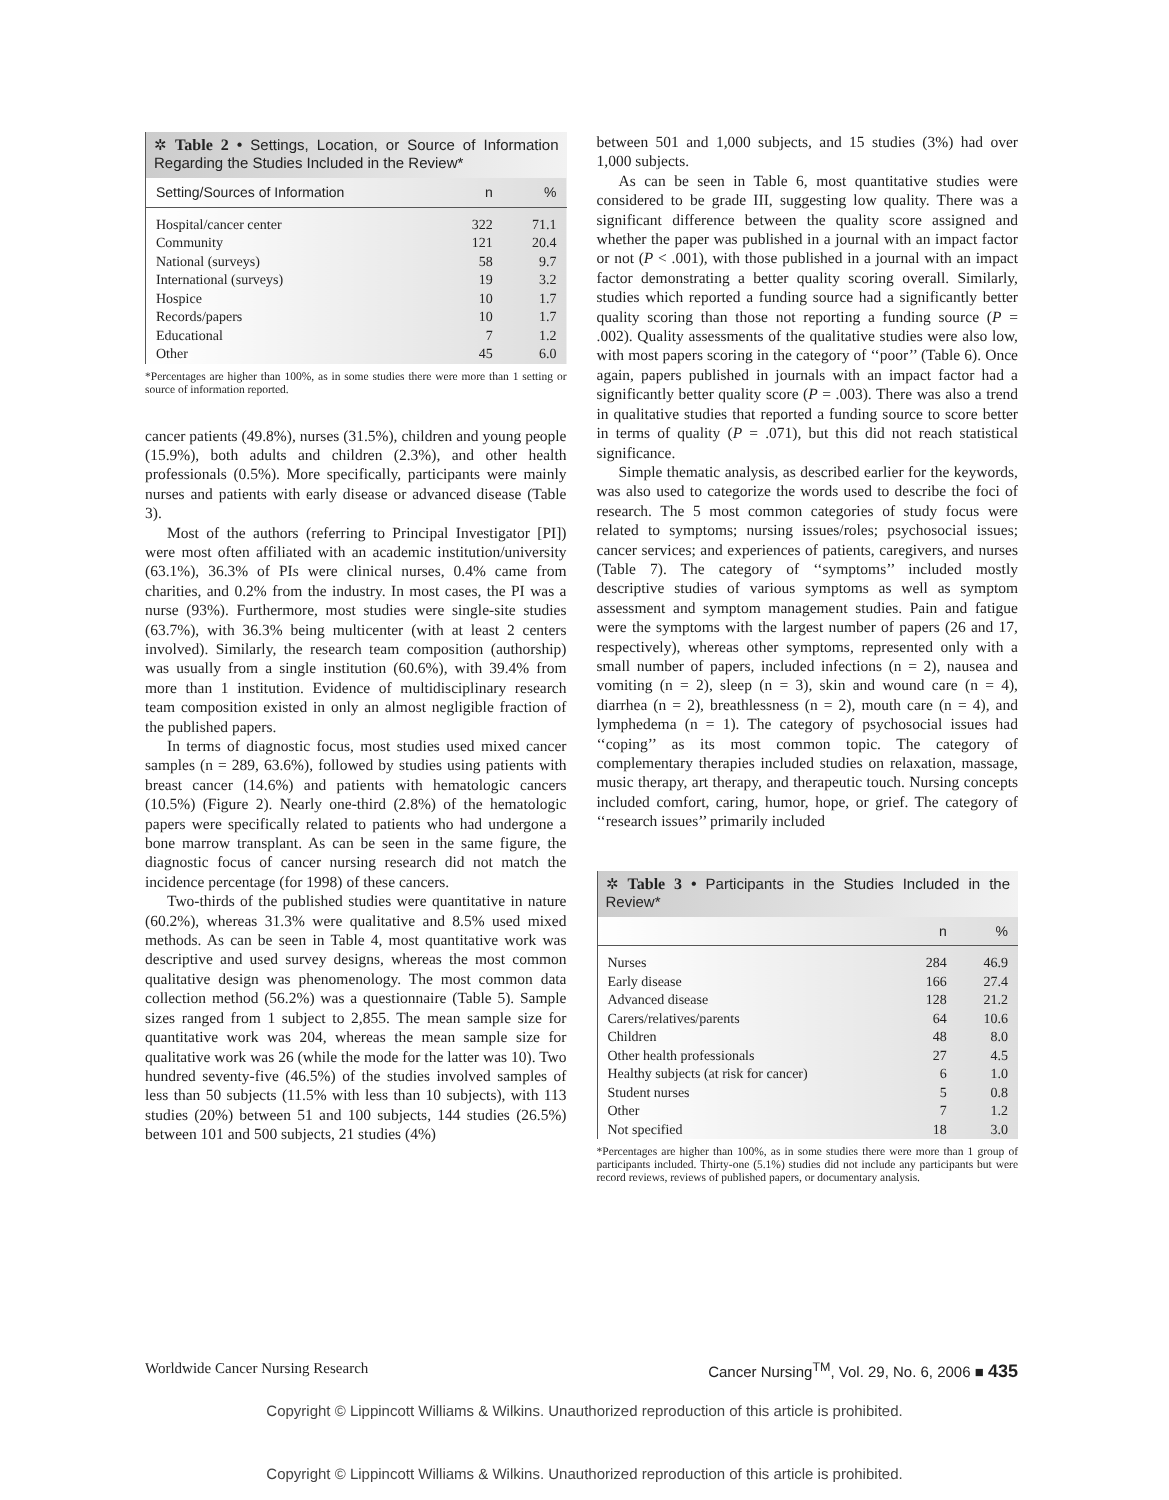✲ Table 2 • Settings, Location, or Source of Information Regarding the Studies Included in the Review*
| Setting/Sources of Information | n | % |
| --- | --- | --- |
| Hospital/cancer center | 322 | 71.1 |
| Community | 121 | 20.4 |
| National (surveys) | 58 | 9.7 |
| International (surveys) | 19 | 3.2 |
| Hospice | 10 | 1.7 |
| Records/papers | 10 | 1.7 |
| Educational | 7 | 1.2 |
| Other | 45 | 6.0 |
*Percentages are higher than 100%, as in some studies there were more than 1 setting or source of information reported.
cancer patients (49.8%), nurses (31.5%), children and young people (15.9%), both adults and children (2.3%), and other health professionals (0.5%). More specifically, participants were mainly nurses and patients with early disease or advanced disease (Table 3).
Most of the authors (referring to Principal Investigator [PI]) were most often affiliated with an academic institution/university (63.1%), 36.3% of PIs were clinical nurses, 0.4% came from charities, and 0.2% from the industry. In most cases, the PI was a nurse (93%). Furthermore, most studies were single-site studies (63.7%), with 36.3% being multicenter (with at least 2 centers involved). Similarly, the research team composition (authorship) was usually from a single institution (60.6%), with 39.4% from more than 1 institution. Evidence of multidisciplinary research team composition existed in only an almost negligible fraction of the published papers.
In terms of diagnostic focus, most studies used mixed cancer samples (n = 289, 63.6%), followed by studies using patients with breast cancer (14.6%) and patients with hematologic cancers (10.5%) (Figure 2). Nearly one-third (2.8%) of the hematologic papers were specifically related to patients who had undergone a bone marrow transplant. As can be seen in the same figure, the diagnostic focus of cancer nursing research did not match the incidence percentage (for 1998) of these cancers.
Two-thirds of the published studies were quantitative in nature (60.2%), whereas 31.3% were qualitative and 8.5% used mixed methods. As can be seen in Table 4, most quantitative work was descriptive and used survey designs, whereas the most common qualitative design was phenomenology. The most common data collection method (56.2%) was a questionnaire (Table 5). Sample sizes ranged from 1 subject to 2,855. The mean sample size for quantitative work was 204, whereas the mean sample size for qualitative work was 26 (while the mode for the latter was 10). Two hundred seventy-five (46.5%) of the studies involved samples of less than 50 subjects (11.5% with less than 10 subjects), with 113 studies (20%) between 51 and 100 subjects, 144 studies (26.5%) between 101 and 500 subjects, 21 studies (4%)
between 501 and 1,000 subjects, and 15 studies (3%) had over 1,000 subjects.
As can be seen in Table 6, most quantitative studies were considered to be grade III, suggesting low quality. There was a significant difference between the quality score assigned and whether the paper was published in a journal with an impact factor or not (P < .001), with those published in a journal with an impact factor demonstrating a better quality scoring overall. Similarly, studies which reported a funding source had a significantly better quality scoring than those not reporting a funding source (P = .002). Quality assessments of the qualitative studies were also low, with most papers scoring in the category of ‘‘poor’’ (Table 6). Once again, papers published in journals with an impact factor had a significantly better quality score (P = .003). There was also a trend in qualitative studies that reported a funding source to score better in terms of quality (P = .071), but this did not reach statistical significance.
Simple thematic analysis, as described earlier for the keywords, was also used to categorize the words used to describe the foci of research. The 5 most common categories of study focus were related to symptoms; nursing issues/roles; psychosocial issues; cancer services; and experiences of patients, caregivers, and nurses (Table 7). The category of ‘‘symptoms’’ included mostly descriptive studies of various symptoms as well as symptom assessment and symptom management studies. Pain and fatigue were the symptoms with the largest number of papers (26 and 17, respectively), whereas other symptoms, represented only with a small number of papers, included infections (n = 2), nausea and vomiting (n = 2), sleep (n = 3), skin and wound care (n = 4), diarrhea (n = 2), breathlessness (n = 2), mouth care (n = 4), and lymphedema (n = 1). The category of psychosocial issues had ‘‘coping’’ as its most common topic. The category of complementary therapies included studies on relaxation, massage, music therapy, art therapy, and therapeutic touch. Nursing concepts included comfort, caring, humor, hope, or grief. The category of ‘‘research issues’’ primarily included
✲ Table 3 • Participants in the Studies Included in the Review*
| | n | % |
| --- | --- | --- |
| Nurses | 284 | 46.9 |
| Early disease | 166 | 27.4 |
| Advanced disease | 128 | 21.2 |
| Carers/relatives/parents | 64 | 10.6 |
| Children | 48 | 8.0 |
| Other health professionals | 27 | 4.5 |
| Healthy subjects (at risk for cancer) | 6 | 1.0 |
| Student nurses | 5 | 0.8 |
| Other | 7 | 1.2 |
| Not specified | 18 | 3.0 |
*Percentages are higher than 100%, as in some studies there were more than 1 group of participants included. Thirty-one (5.1%) studies did not include any participants but were record reviews, reviews of published papers, or documentary analysis.
Worldwide Cancer Nursing Research Cancer Nursing<sup>TM</sup>, Vol. 29, No. 6, 2006 ■ 435
Copyright © Lippincott Williams & Wilkins. Unauthorized reproduction of this article is prohibited.
Copyright © Lippincott Williams & Wilkins. Unauthorized reproduction of this article is prohibited.